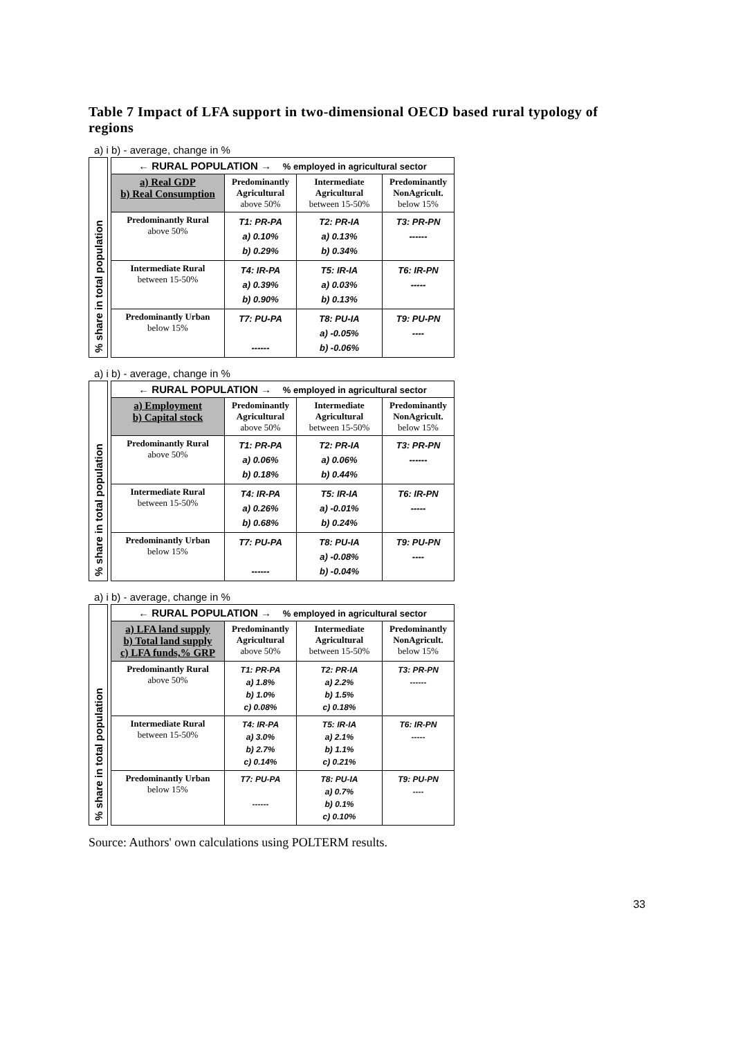Table 7 Impact of LFA support in two-dimensional OECD based rural typology of regions
a) i b) - average, change in %
% share in total population
| ← RURAL POPULATION → % employed in agricultural sector | | | |
| a) Real GDP b) Real Consumption | Predominantly Agricultural above 50% | Intermediate Agricultural between 15-50% | Predominantly NonAgricult. below 15% |
| Predominantly Rural above 50% | T1: PR-PA a) 0.10% b) 0.29% | T2: PR-IA a) 0.13% b) 0.34% | T3: PR-PN ------ |
| Intermediate Rural between 15-50% | T4: IR-PA a) 0.39% b) 0.90% | T5: IR-IA a) 0.03% b) 0.13% | T6: IR-PN ----- |
| Predominantly Urban below 15% | T7: PU-PA ------ | T8: PU-IA a) -0.05% b) -0.06% | T9: PU-PN ---- |
a) i b) - average, change in %
% share in total population
| ← RURAL POPULATION → % employed in agricultural sector | | | |
| a) Employment b) Capital stock | Predominantly Agricultural above 50% | Intermediate Agricultural between 15-50% | Predominantly NonAgricult. below 15% |
| Predominantly Rural above 50% | T1: PR-PA a) 0.06% b) 0.18% | T2: PR-IA a) 0.06% b) 0.44% | T3: PR-PN ------ |
| Intermediate Rural between 15-50% | T4: IR-PA a) 0.26% b) 0.68% | T5: IR-IA a) -0.01% b) 0.24% | T6: IR-PN ----- |
| Predominantly Urban below 15% | T7: PU-PA ------ | T8: PU-IA a) -0.08% b) -0.04% | T9: PU-PN ---- |
a) i b) - average, change in %
% share in total population
| ← RURAL POPULATION → % employed in agricultural sector | | | |
| a) LFA land supply b) Total land supply c) LFA funds,% GRP | Predominantly Agricultural above 50% | Intermediate Agricultural between 15-50% | Predominantly NonAgricult. below 15% |
| Predominantly Rural above 50% | T1: PR-PA a) 1.8% b) 1.0% c) 0.08% | T2: PR-IA a) 2.2% b) 1.5% c) 0.18% | T3: PR-PN ------ |
| Intermediate Rural between 15-50% | T4: IR-PA a) 3.0% b) 2.7% c) 0.14% | T5: IR-IA a) 2.1% b) 1.1% c) 0.21% | T6: IR-PN ----- |
| Predominantly Urban below 15% | T7: PU-PA ------ | T8: PU-IA a) 0.7% b) 0.1% c) 0.10% | T9: PU-PN ---- |
Source: Authors' own calculations using POLTERM results.
33